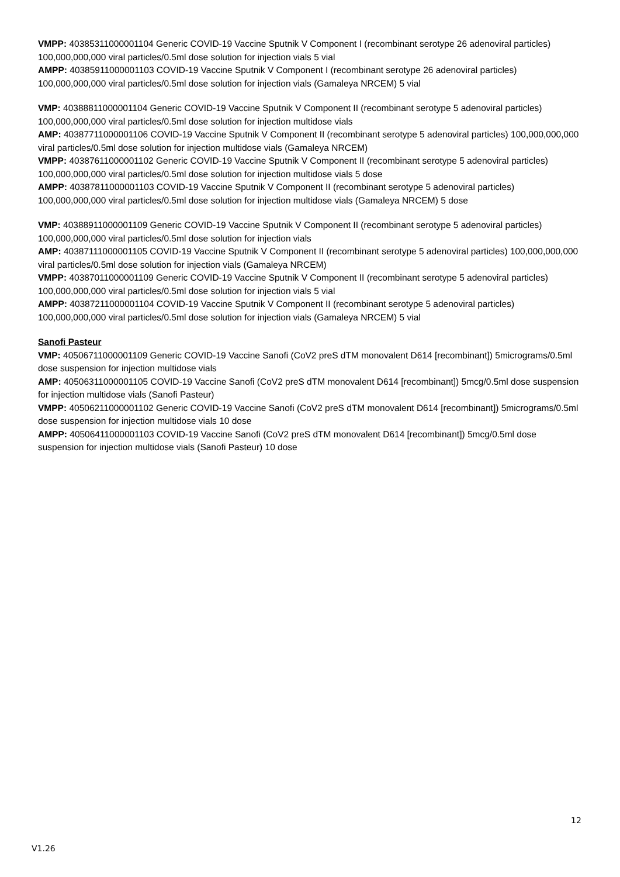VMPP: 40385311000001104 Generic COVID-19 Vaccine Sputnik V Component I (recombinant serotype 26 adenoviral particles) 100,000,000,000 viral particles/0.5ml dose solution for injection vials 5 vial
AMPP: 40385911000001103 COVID-19 Vaccine Sputnik V Component I (recombinant serotype 26 adenoviral particles) 100,000,000,000 viral particles/0.5ml dose solution for injection vials (Gamaleya NRCEM) 5 vial
VMP: 40388811000001104 Generic COVID-19 Vaccine Sputnik V Component II (recombinant serotype 5 adenoviral particles) 100,000,000,000 viral particles/0.5ml dose solution for injection multidose vials
AMP: 40387711000001106 COVID-19 Vaccine Sputnik V Component II (recombinant serotype 5 adenoviral particles) 100,000,000,000 viral particles/0.5ml dose solution for injection multidose vials (Gamaleya NRCEM)
VMPP: 40387611000001102 Generic COVID-19 Vaccine Sputnik V Component II (recombinant serotype 5 adenoviral particles) 100,000,000,000 viral particles/0.5ml dose solution for injection multidose vials 5 dose
AMPP: 40387811000001103 COVID-19 Vaccine Sputnik V Component II (recombinant serotype 5 adenoviral particles) 100,000,000,000 viral particles/0.5ml dose solution for injection multidose vials (Gamaleya NRCEM) 5 dose
VMP: 40388911000001109 Generic COVID-19 Vaccine Sputnik V Component II (recombinant serotype 5 adenoviral particles) 100,000,000,000 viral particles/0.5ml dose solution for injection vials
AMP: 40387111000001105 COVID-19 Vaccine Sputnik V Component II (recombinant serotype 5 adenoviral particles) 100,000,000,000 viral particles/0.5ml dose solution for injection vials (Gamaleya NRCEM)
VMPP: 40387011000001109 Generic COVID-19 Vaccine Sputnik V Component II (recombinant serotype 5 adenoviral particles) 100,000,000,000 viral particles/0.5ml dose solution for injection vials 5 vial
AMPP: 40387211000001104 COVID-19 Vaccine Sputnik V Component II (recombinant serotype 5 adenoviral particles) 100,000,000,000 viral particles/0.5ml dose solution for injection vials (Gamaleya NRCEM) 5 vial
Sanofi Pasteur
VMP: 40506711000001109 Generic COVID-19 Vaccine Sanofi (CoV2 preS dTM monovalent D614 [recombinant]) 5micrograms/0.5ml dose suspension for injection multidose vials
AMP: 40506311000001105 COVID-19 Vaccine Sanofi (CoV2 preS dTM monovalent D614 [recombinant]) 5mcg/0.5ml dose suspension for injection multidose vials (Sanofi Pasteur)
VMPP: 40506211000001102 Generic COVID-19 Vaccine Sanofi (CoV2 preS dTM monovalent D614 [recombinant]) 5micrograms/0.5ml dose suspension for injection multidose vials 10 dose
AMPP: 40506411000001103 COVID-19 Vaccine Sanofi (CoV2 preS dTM monovalent D614 [recombinant]) 5mcg/0.5ml dose suspension for injection multidose vials (Sanofi Pasteur) 10 dose
12
V1.26